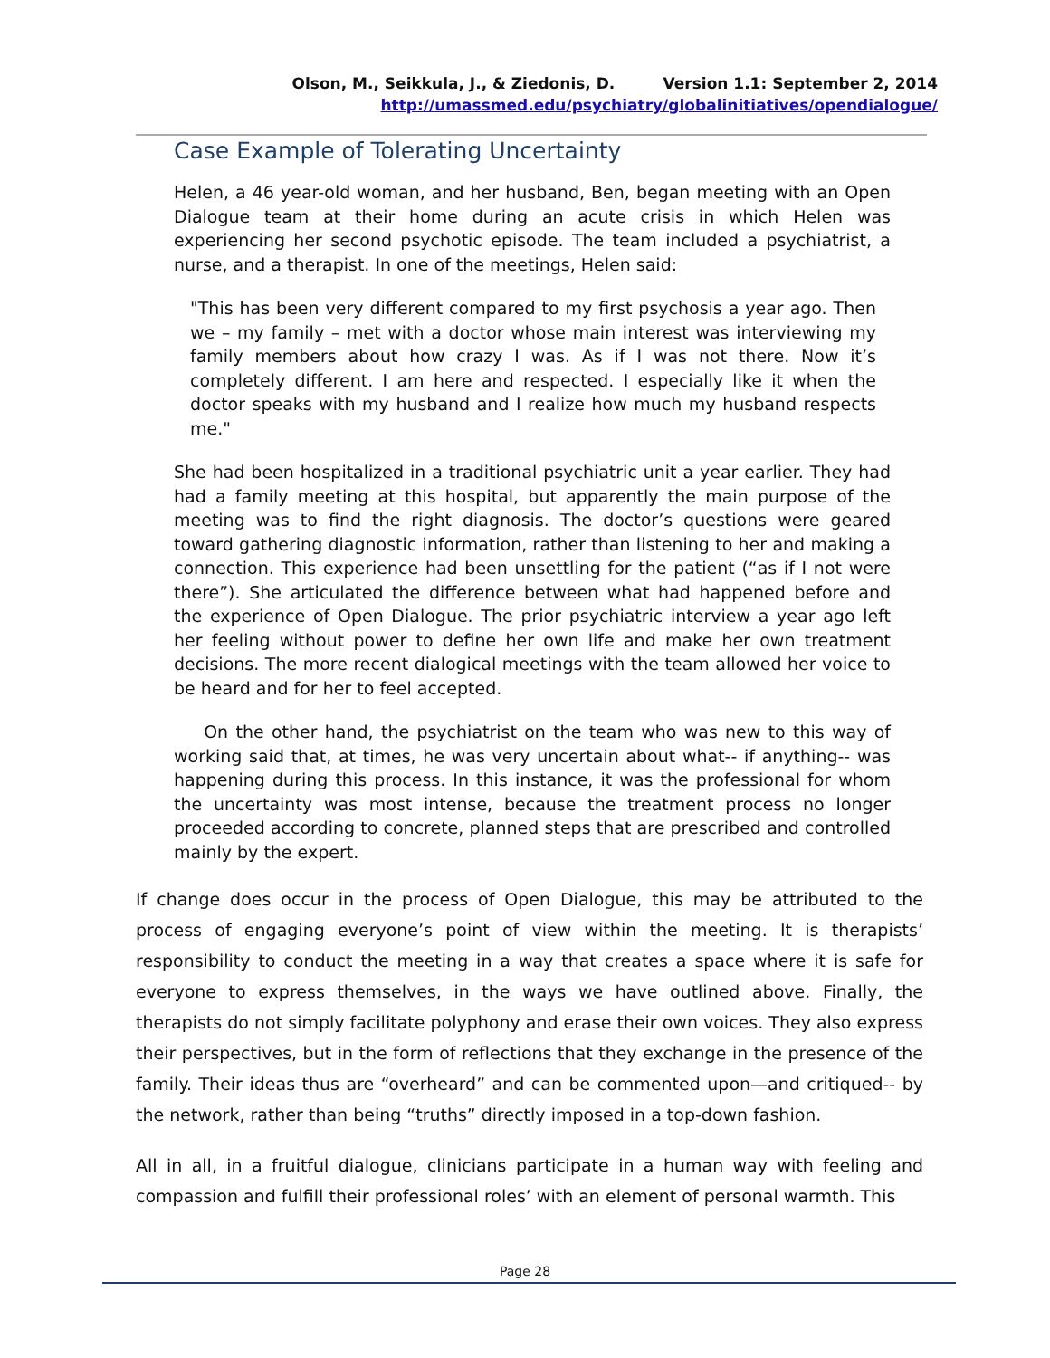Olson, M., Seikkula, J., & Ziedonis, D. Version 1.1: September 2, 2014
http://umassmed.edu/psychiatry/globalinitiatives/opendialogue/
Case Example of Tolerating Uncertainty
Helen, a 46 year-old woman, and her husband, Ben, began meeting with an Open Dialogue team at their home during an acute crisis in which Helen was experiencing her second psychotic episode. The team included a psychiatrist, a nurse, and a therapist. In one of the meetings, Helen said:
"This has been very different compared to my first psychosis a year ago. Then we – my family – met with a doctor whose main interest was interviewing my family members about how crazy I was. As if I was not there. Now it’s completely different. I am here and respected. I especially like it when the doctor speaks with my husband and I realize how much my husband respects me."
She had been hospitalized in a traditional psychiatric unit a year earlier. They had had a family meeting at this hospital, but apparently the main purpose of the meeting was to find the right diagnosis. The doctor’s questions were geared toward gathering diagnostic information, rather than listening to her and making a connection. This experience had been unsettling for the patient (“as if I not were there”). She articulated the difference between what had happened before and the experience of Open Dialogue. The prior psychiatric interview a year ago left her feeling without power to define her own life and make her own treatment decisions. The more recent dialogical meetings with the team allowed her voice to be heard and for her to feel accepted.
On the other hand, the psychiatrist on the team who was new to this way of working said that, at times, he was very uncertain about what-- if anything-- was happening during this process. In this instance, it was the professional for whom the uncertainty was most intense, because the treatment process no longer proceeded according to concrete, planned steps that are prescribed and controlled mainly by the expert.
If change does occur in the process of Open Dialogue, this may be attributed to the process of engaging everyone’s point of view within the meeting. It is therapists’ responsibility to conduct the meeting in a way that creates a space where it is safe for everyone to express themselves, in the ways we have outlined above. Finally, the therapists do not simply facilitate polyphony and erase their own voices. They also express their perspectives, but in the form of reflections that they exchange in the presence of the family. Their ideas thus are “overheard” and can be commented upon—and critiqued-- by the network, rather than being “truths” directly imposed in a top-down fashion.
All in all, in a fruitful dialogue, clinicians participate in a human way with feeling and compassion and fulfill their professional roles’ with an element of personal warmth. This
Page 28